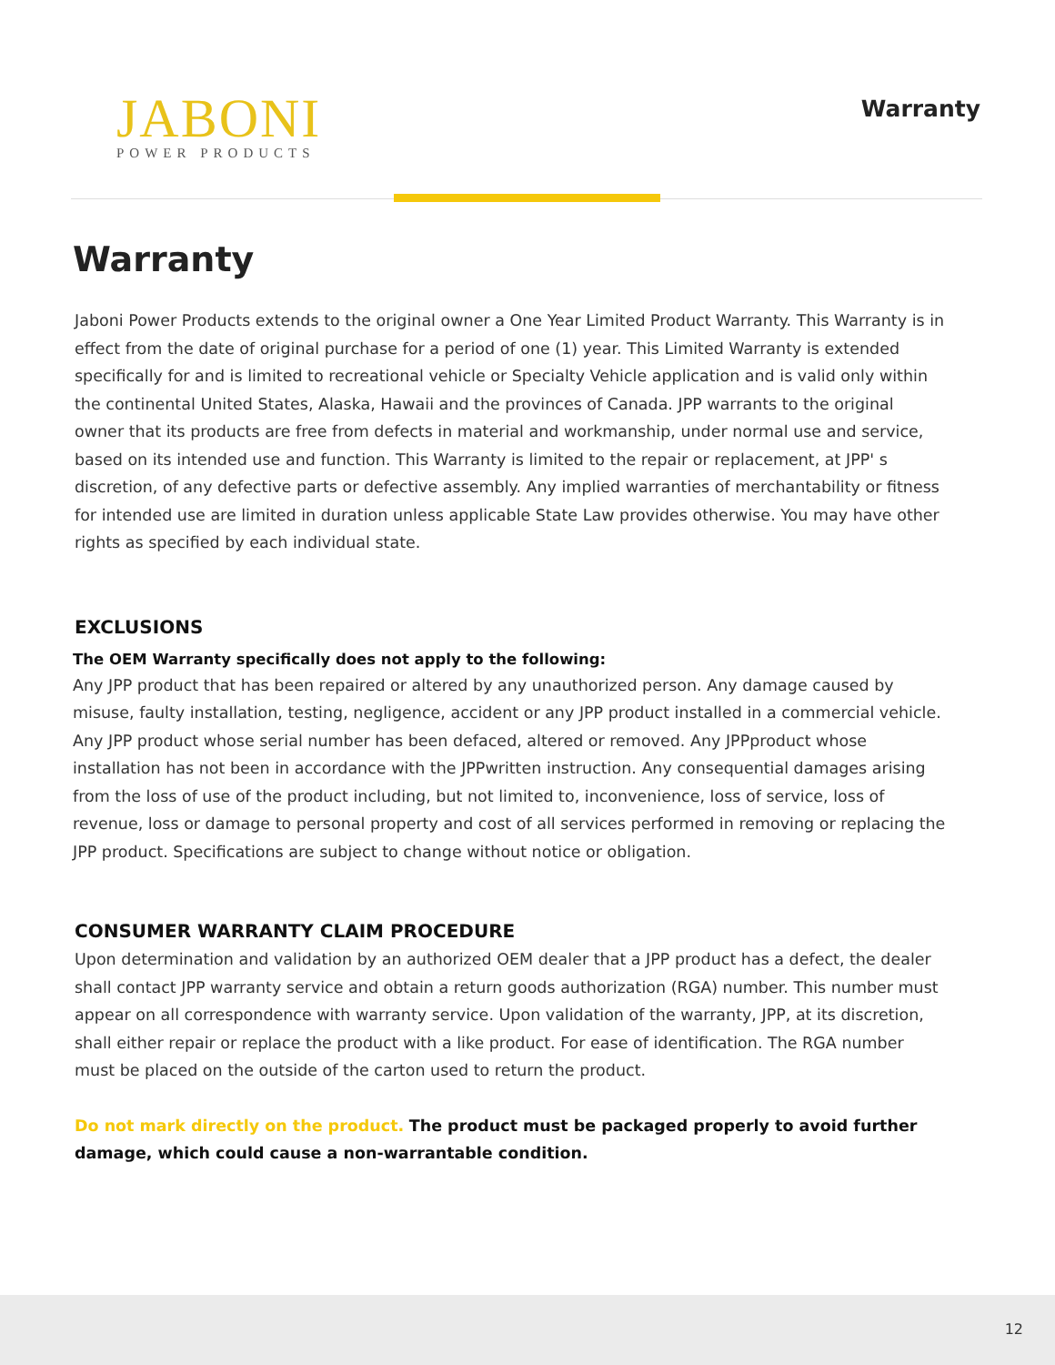JABONI
POWER PRODUCTS
Warranty
Warranty
Jaboni Power Products extends to the original owner a One Year Limited Product Warranty. This Warranty is in effect from the date of original purchase for a period of one (1) year. This Limited Warranty is extended specifically for and is limited to recreational vehicle or Specialty Vehicle application and is valid only within the continental United States, Alaska, Hawaii and the provinces of Canada. JPP warrants to the original owner that its products are free from defects in material and workmanship, under normal use and service, based on its intended use and function. This Warranty is limited to the repair or replacement, at JPP' s discretion, of any defective parts or defective assembly. Any implied warranties of merchantability or fitness for intended use are limited in duration unless applicable State Law provides otherwise. You may have other rights as specified by each individual state.
EXCLUSIONS
The OEM Warranty specifically does not apply to the following:
Any JPP product that has been repaired or altered by any unauthorized person. Any damage caused by misuse, faulty installation, testing, negligence, accident or any JPP product installed in a commercial vehicle. Any JPP product whose serial number has been defaced, altered or removed. Any JPPproduct whose installation has not been in accordance with the JPPwritten instruction. Any consequential damages arising from the loss of use of the product including, but not limited to, inconvenience, loss of service, loss of revenue, loss or damage to personal property and cost of all services performed in removing or replacing the JPP product. Specifications are subject to change without notice or obligation.
CONSUMER WARRANTY CLAIM PROCEDURE
Upon determination and validation by an authorized OEM dealer that a JPP product has a defect, the dealer shall contact JPP warranty service and obtain a return goods authorization (RGA) number. This number must appear on all correspondence with warranty service. Upon validation of the warranty, JPP, at its discretion, shall either repair or replace the product with a like product. For ease of identification. The RGA number must be placed on the outside of the carton used to return the product.
Do not mark directly on the product. The product must be packaged properly to avoid further damage, which could cause a non-warrantable condition.
12